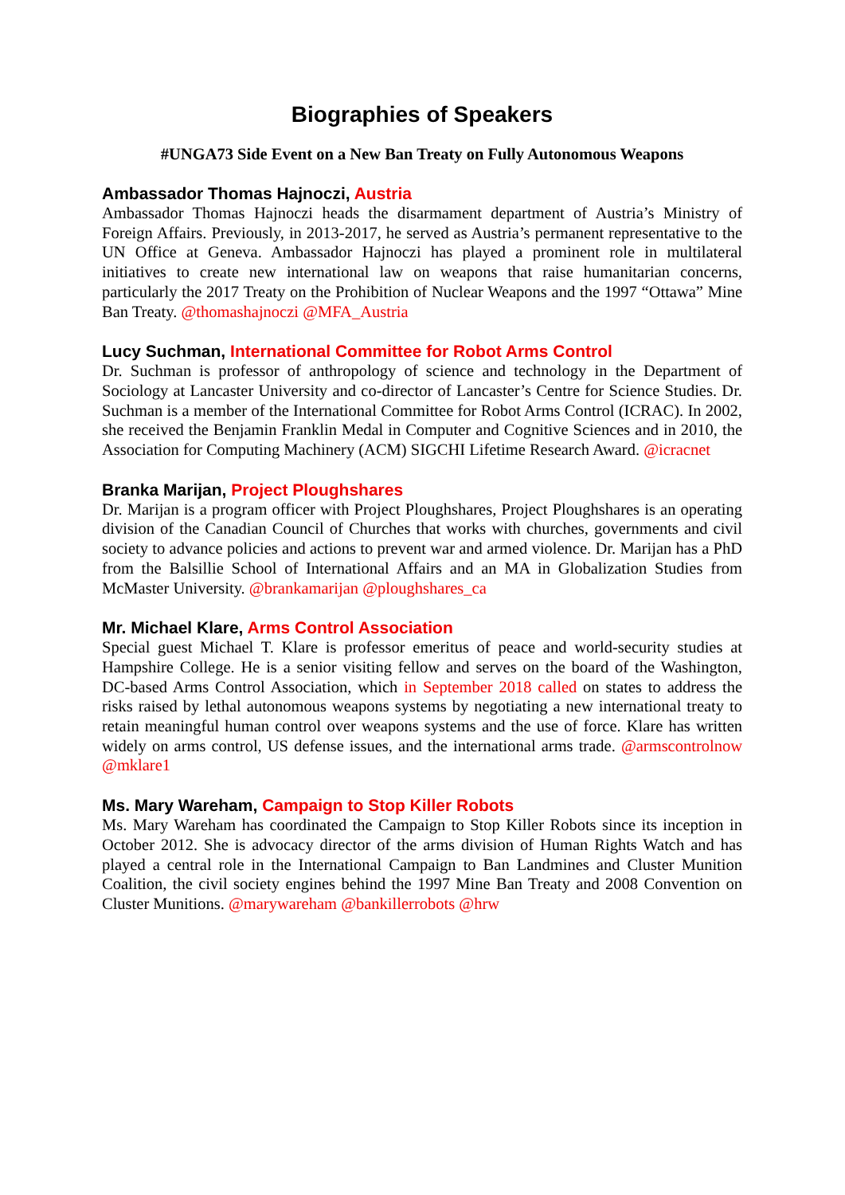Biographies of Speakers
#UNGA73 Side Event on a New Ban Treaty on Fully Autonomous Weapons
Ambassador Thomas Hajnoczi, Austria
Ambassador Thomas Hajnoczi heads the disarmament department of Austria’s Ministry of Foreign Affairs. Previously, in 2013-2017, he served as Austria’s permanent representative to the UN Office at Geneva. Ambassador Hajnoczi has played a prominent role in multilateral initiatives to create new international law on weapons that raise humanitarian concerns, particularly the 2017 Treaty on the Prohibition of Nuclear Weapons and the 1997 “Ottawa” Mine Ban Treaty. @thomashajnoczi @MFA_Austria
Lucy Suchman, International Committee for Robot Arms Control
Dr. Suchman is professor of anthropology of science and technology in the Department of Sociology at Lancaster University and co-director of Lancaster’s Centre for Science Studies. Dr. Suchman is a member of the International Committee for Robot Arms Control (ICRAC). In 2002, she received the Benjamin Franklin Medal in Computer and Cognitive Sciences and in 2010, the Association for Computing Machinery (ACM) SIGCHI Lifetime Research Award. @icracnet
Branka Marijan, Project Ploughshares
Dr. Marijan is a program officer with Project Ploughshares, Project Ploughshares is an operating division of the Canadian Council of Churches that works with churches, governments and civil society to advance policies and actions to prevent war and armed violence. Dr. Marijan has a PhD from the Balsillie School of International Affairs and an MA in Globalization Studies from McMaster University. @brankamarijan @ploughshares_ca
Mr. Michael Klare, Arms Control Association
Special guest Michael T. Klare is professor emeritus of peace and world-security studies at Hampshire College. He is a senior visiting fellow and serves on the board of the Washington, DC-based Arms Control Association, which in September 2018 called on states to address the risks raised by lethal autonomous weapons systems by negotiating a new international treaty to retain meaningful human control over weapons systems and the use of force. Klare has written widely on arms control, US defense issues, and the international arms trade. @armscontrolnow @mklare1
Ms. Mary Wareham, Campaign to Stop Killer Robots
Ms. Mary Wareham has coordinated the Campaign to Stop Killer Robots since its inception in October 2012. She is advocacy director of the arms division of Human Rights Watch and has played a central role in the International Campaign to Ban Landmines and Cluster Munition Coalition, the civil society engines behind the 1997 Mine Ban Treaty and 2008 Convention on Cluster Munitions. @marywareham @bankillerrobots @hrw